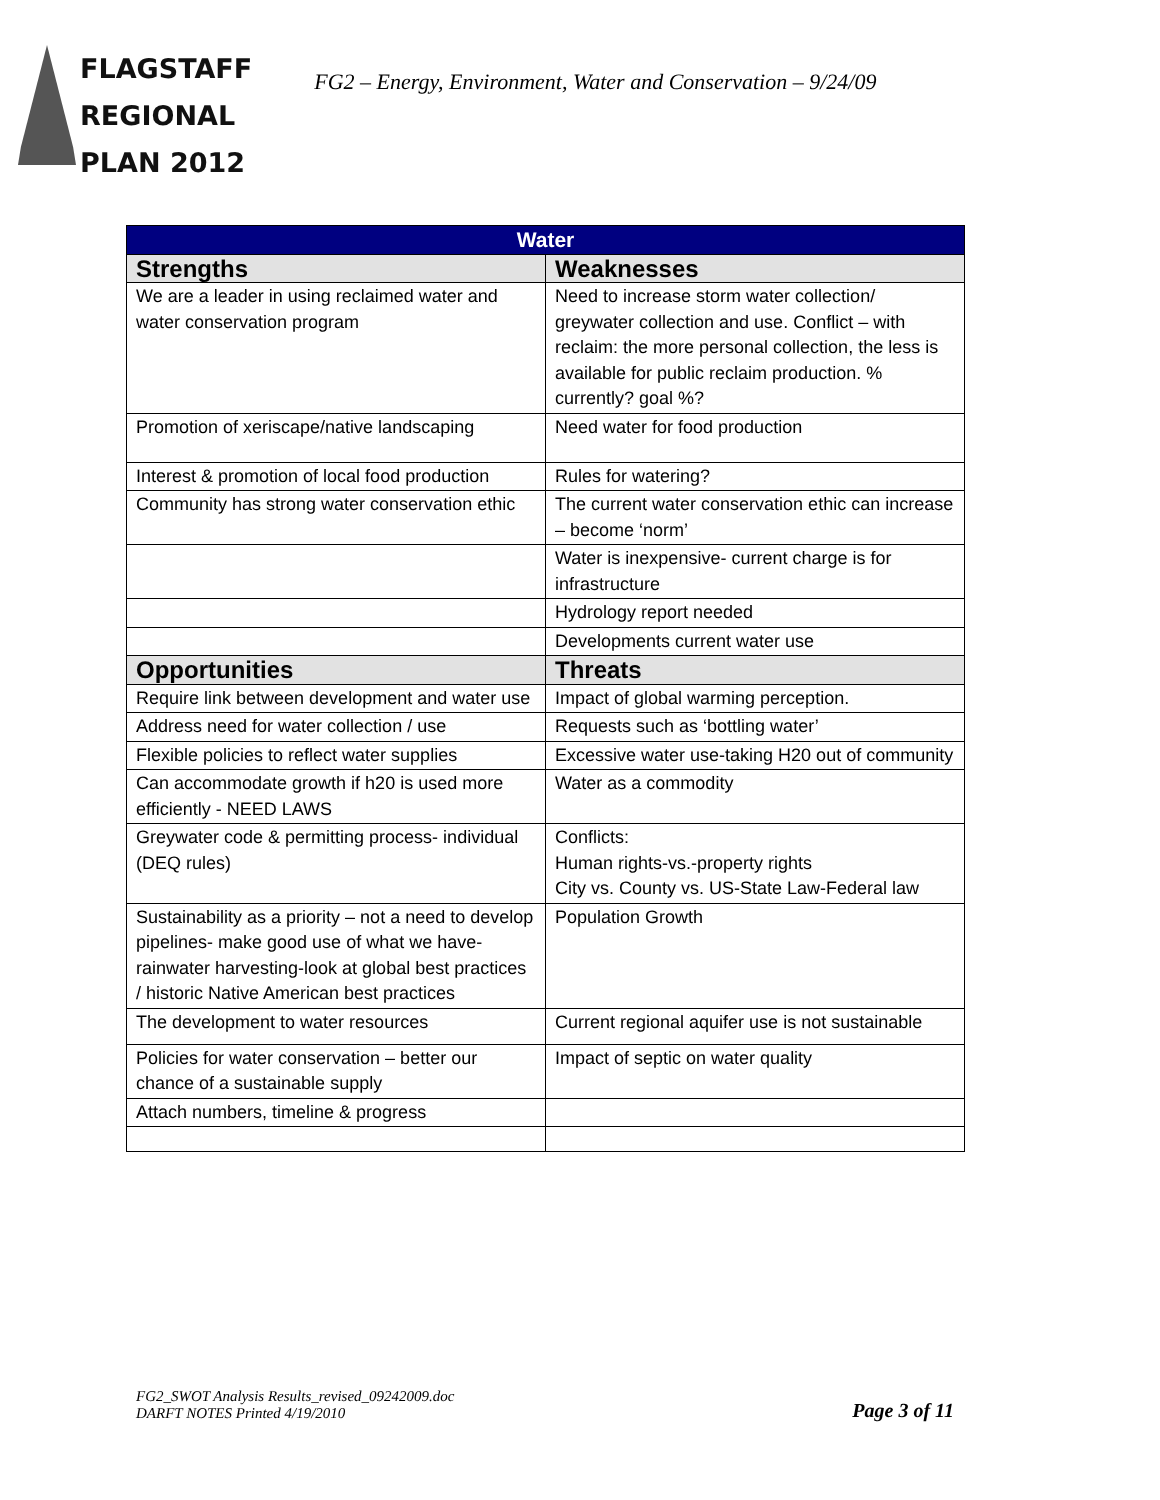FLAGSTAFF
REGIONAL
PLAN 2012
FG2 – Energy, Environment, Water and Conservation – 9/24/09
| Water | |
| --- | --- |
| Strengths | Weaknesses |
| We are a leader in using reclaimed water and water conservation program | Need to increase storm water collection/ greywater collection and use. Conflict – with reclaim: the more personal collection, the less is available for public reclaim production. % currently? goal %? |
| Promotion of xeriscape/native landscaping | Need water for food production |
| Interest & promotion of local food production | Rules for watering? |
| Community has strong water conservation ethic | The current water conservation ethic can increase – become ‘norm’ |
| | Water is inexpensive- current charge is for infrastructure |
| | Hydrology report needed |
| | Developments current water use |
| Opportunities | Threats |
| Require link between development and water use | Impact of global warming perception. |
| Address need for water collection / use | Requests such as ‘bottling water’ |
| Flexible policies to reflect water supplies | Excessive water use-taking H20 out of community |
| Can accommodate growth if h20 is used more efficiently - NEED LAWS | Water as a commodity |
| Greywater code & permitting process- individual (DEQ rules) | Conflicts: Human rights-vs.-property rights City vs. County vs. US-State Law-Federal law |
| Sustainability as a priority – not a need to develop pipelines- make good use of what we have- rainwater harvesting-look at global best practices / historic Native American best practices | Population Growth |
| The development to water resources | Current regional aquifer use is not sustainable |
| Policies for water conservation – better our chance of a sustainable supply | Impact of septic on water quality |
| Attach numbers, timeline & progress | |
FG2_SWOT Analysis Results_revised_09242009.doc
DARFT NOTES Printed 4/19/2010
Page 3 of 11